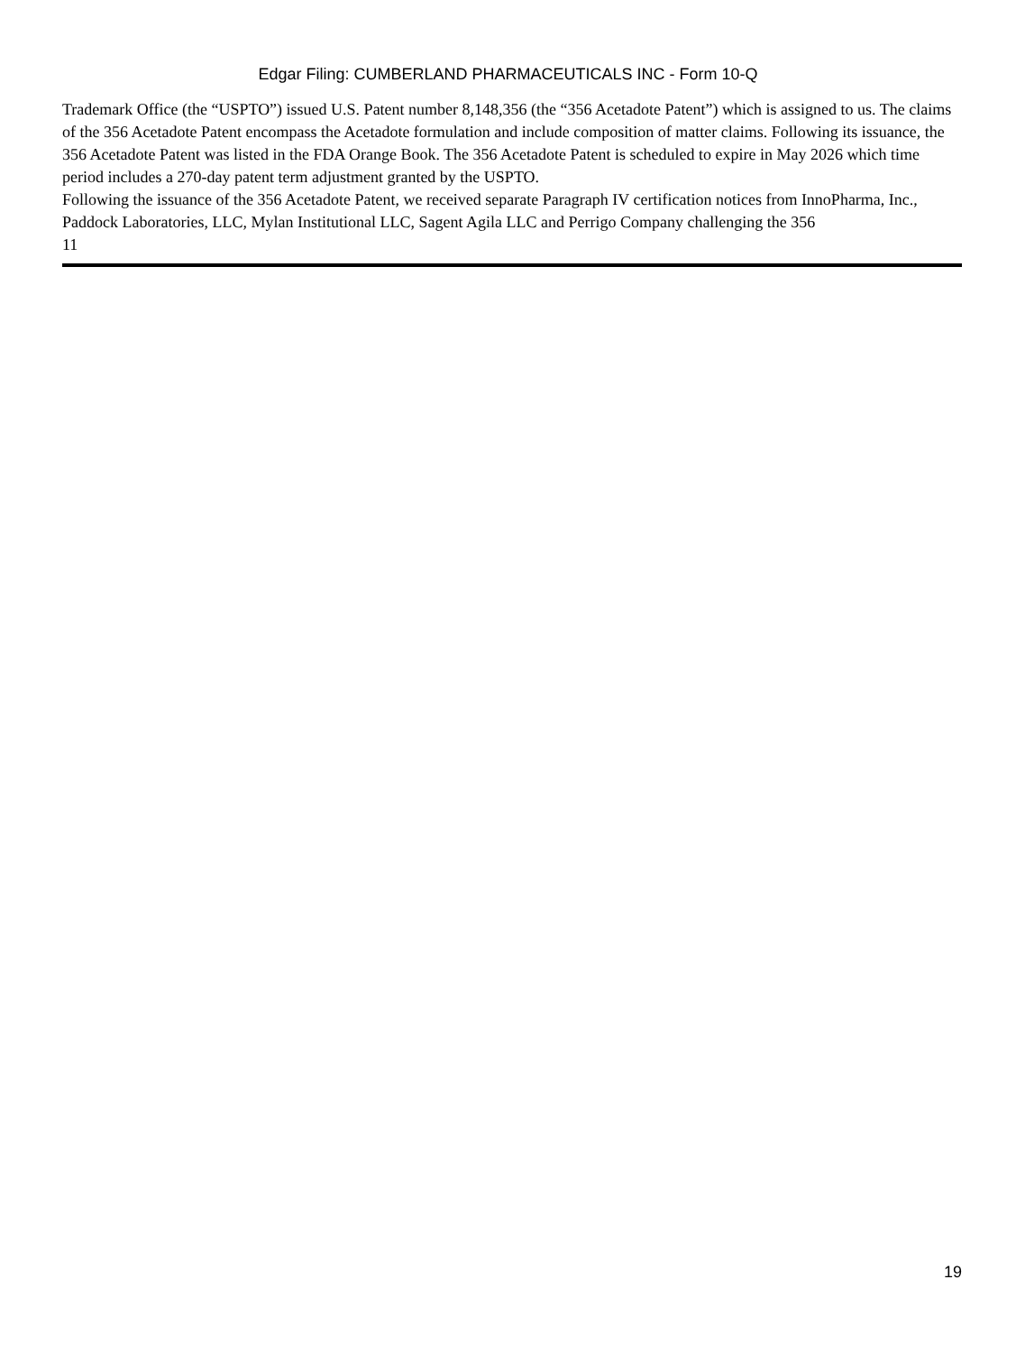Edgar Filing: CUMBERLAND PHARMACEUTICALS INC - Form 10-Q
Trademark Office (the “USPTO”) issued U.S. Patent number 8,148,356 (the “356 Acetadote Patent”) which is assigned to us. The claims of the 356 Acetadote Patent encompass the Acetadote formulation and include composition of matter claims. Following its issuance, the 356 Acetadote Patent was listed in the FDA Orange Book. The 356 Acetadote Patent is scheduled to expire in May 2026 which time period includes a 270-day patent term adjustment granted by the USPTO.
Following the issuance of the 356 Acetadote Patent, we received separate Paragraph IV certification notices from InnoPharma, Inc., Paddock Laboratories, LLC, Mylan Institutional LLC, Sagent Agila LLC and Perrigo Company challenging the 356
11
19